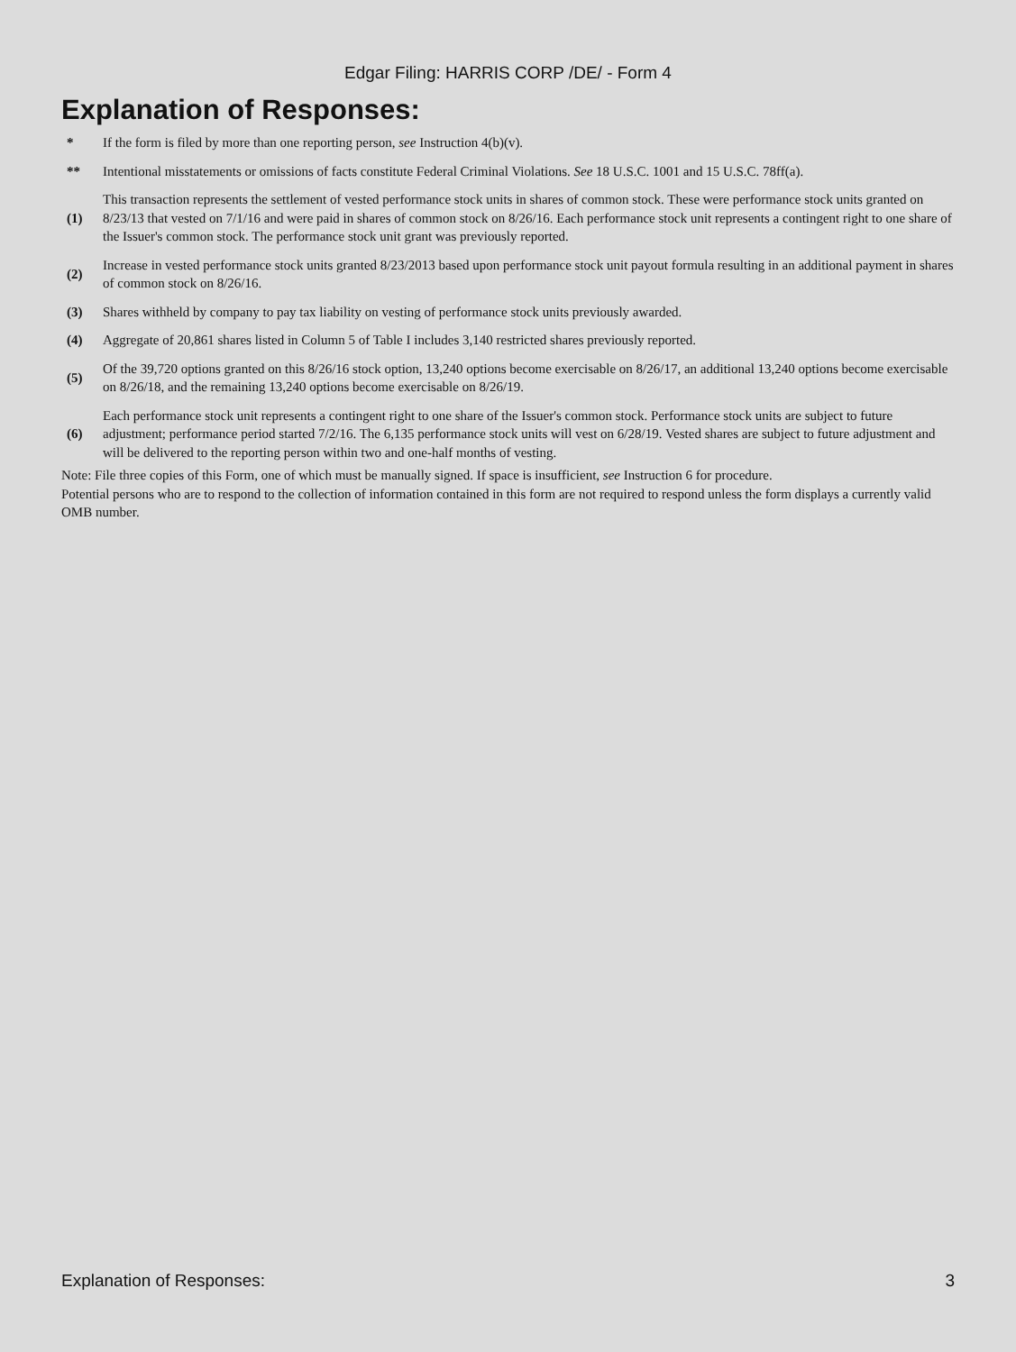Edgar Filing: HARRIS CORP /DE/ - Form 4
Explanation of Responses:
| * | If the form is filed by more than one reporting person, see Instruction 4(b)(v). |
| ** | Intentional misstatements or omissions of facts constitute Federal Criminal Violations. See 18 U.S.C. 1001 and 15 U.S.C. 78ff(a). |
| (1) | This transaction represents the settlement of vested performance stock units in shares of common stock. These were performance stock units granted on 8/23/13 that vested on 7/1/16 and were paid in shares of common stock on 8/26/16. Each performance stock unit represents a contingent right to one share of the Issuer's common stock. The performance stock unit grant was previously reported. |
| (2) | Increase in vested performance stock units granted 8/23/2013 based upon performance stock unit payout formula resulting in an additional payment in shares of common stock on 8/26/16. |
| (3) | Shares withheld by company to pay tax liability on vesting of performance stock units previously awarded. |
| (4) | Aggregate of 20,861 shares listed in Column 5 of Table I includes 3,140 restricted shares previously reported. |
| (5) | Of the 39,720 options granted on this 8/26/16 stock option, 13,240 options become exercisable on 8/26/17, an additional 13,240 options become exercisable on 8/26/18, and the remaining 13,240 options become exercisable on 8/26/19. |
| (6) | Each performance stock unit represents a contingent right to one share of the Issuer's common stock. Performance stock units are subject to future adjustment; performance period started 7/2/16. The 6,135 performance stock units will vest on 6/28/19. Vested shares are subject to future adjustment and will be delivered to the reporting person within two and one-half months of vesting. |
Note: File three copies of this Form, one of which must be manually signed. If space is insufficient, see Instruction 6 for procedure.
Potential persons who are to respond to the collection of information contained in this form are not required to respond unless the form displays a currently valid OMB number.
Explanation of Responses: 3